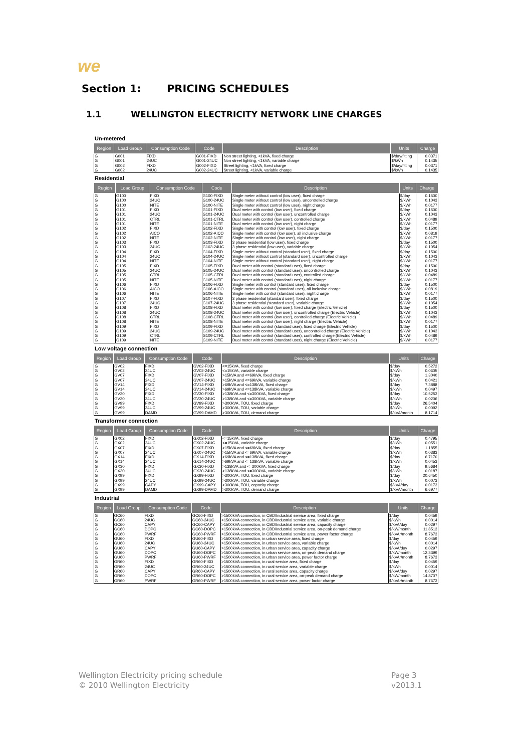we
Section 1: PRICING SCHEDULES
1.1 WELLINGTON ELECTRICITY NETWORK LINE CHARGES
Un-metered
| Region | Load Group | Consumption Code | Code | Description | Units | Charge |
| --- | --- | --- | --- | --- | --- | --- |
| G | G001 | FIXD | G001-FIXD | Non street lighting, <1kVA, fixed charge | $/day/fitting | 0.0371 |
| G | G001 | 24UC | G001-24UC | Non street lighting, <1kVA, variable charge | $/kWh | 0.1435 |
| G | G002 | FIXD | G002-FIXD | Street lighting, <1kVA, fixed charge | $/day/fitting | 0.0371 |
| G | G002 | 24UC | G002-24UC | Street lighting, <1kVA, variable charge | $/kWh | 0.1435 |
Residential
| Region | Load Group | Consumption Code | Code | Description | Units | Charge |
| --- | --- | --- | --- | --- | --- | --- |
| G | G100 | FIXD | G100-FIXD | Single meter without control (low user), fixed charge | $/day | 0.1500 |
| G | G100 | 24UC | G100-24UC | Single meter without control (low user), uncontrolled charge | $/kWh | 0.1043 |
| G | G100 | NITE | G100-NITE | Single meter without control (low user), night charge | $/kWh | 0.0177 |
| G | G101 | FIXD | G101-FIXD | Dual meter with control (low user), fixed charge | $/day | 0.1500 |
| G | G101 | 24UC | G101-24UC | Dual meter with control (low user), uncontrolled charge | $/kWh | 0.1043 |
| G | G101 | CTRL | G101-CTRL | Dual meter with control (low user), controlled charge | $/kWh | 0.0489 |
| G | G101 | NITE | G101-NITE | Dual meter with control (low user), night charge | $/kWh | 0.0177 |
| G | G102 | FIXD | G102-FIXD | Single meter with control (low user), fixed charge | $/day | 0.1500 |
| G | G102 | AICO | G102-AICO | Single meter with control (low user), all inclusive charge | $/kWh | 0.0819 |
| G | G102 | NITE | G102-NITE | Single meter with control (low user), night charge | $/kWh | 0.0177 |
| G | G103 | FIXD | G103-FIXD | 3 phase residential (low user), fixed charge | $/day | 0.1500 |
| G | G103 | 24UC | G103-24UC | 3 phase residential (low user), variable charge | $/kWh | 0.1054 |
| G | G104 | FIXD | G104-FIXD | Single meter without control (standard user), fixed charge | $/day | 0.1500 |
| G | G104 | 24UC | G104-24UC | Single meter without control (standard user), uncontrolled charge | $/kWh | 0.1043 |
| G | G104 | NITE | G104-NITE | Single meter without control (standard user), night charge | $/kWh | 0.0177 |
| G | G105 | FIXD | G105-FIXD | Dual meter with control (standard user), fixed charge | $/day | 0.1500 |
| G | G105 | 24UC | G105-24UC | Dual meter with control (standard user), uncontrolled charge | $/kWh | 0.1043 |
| G | G105 | CTRL | G105-CTRL | Dual meter with control (standard user), controlled charge | $/kWh | 0.0489 |
| G | G105 | NITE | G105-NITE | Dual meter with control (standard user), night charge | $/kWh | 0.0177 |
| G | G106 | FIXD | G106-FIXD | Single meter with control (standard user), fixed charge | $/day | 0.1500 |
| G | G106 | AICO | G106-AICO | Single meter with control (standard user), all inclusive charge | $/kWh | 0.0819 |
| G | G106 | NITE | G106-NITE | Single meter with control (standard user), night charge | $/kWh | 0.0177 |
| G | G107 | FIXD | G107-FIXD | 3 phase residential (standard user), fixed charge | $/day | 0.1500 |
| G | G107 | 24UC | G107-24UC | 3 phase residential (standard user), variable charge | $/kWh | 0.1054 |
| G | G108 | FIXD | G108-FIXD | Dual meter with control (low user), fixed charge (Electric Vehicle) | $/day | 0.1500 |
| G | G108 | 24UC | G108-24UC | Dual meter with control (low user), uncontrolled charge (Electric Vehicle) | $/kWh | 0.1043 |
| G | G108 | CTRL | G108-CTRL | Dual meter with control (low user), controlled charge (Electric Vehicle) | $/kWh | 0.0489 |
| G | G108 | NITE | G108-NITE | Dual meter with control (low user), night charge (Electric Vehicle) | $/kWh | 0.0177 |
| G | G109 | FIXD | G109-FIXD | Dual meter with control (standard user), fixed charge (Electric Vehicle) | $/day | 0.1500 |
| G | G109 | 24UC | G109-24UC | Dual meter with control (standard user), uncontrolled charge (Electric Vehicle) | $/kWh | 0.1043 |
| G | G109 | CTRL | G109-CTRL | Dual meter with control (standard user), controlled charge (Electric Vehicle) | $/kWh | 0.0489 |
| G | G109 | NITE | G109-NITE | Dual meter with control (standard user), night charge (Electric Vehicle) | $/kWh | 0.0177 |
Low voltage connection
| Region | Load Group | Consumption Code | Code | Description | Units | Charge |
| --- | --- | --- | --- | --- | --- | --- |
| G | GV02 | FIXD | GV02-FIXD | <=15kVA, fixed charge | $/day | 0.5272 |
| G | GV02 | 24UC | GV02-24UC | <=15kVA, variable charge | $/kWh | 0.0605 |
| G | GV07 | FIXD | GV07-FIXD | >15kVA and <=69kVA, fixed charge | $/day | 1.3040 |
| G | GV07 | 24UC | GV07-24UC | >15kVA and <=69kVA, variable charge | $/kWh | 0.0421 |
| G | GV14 | FIXD | GV14-FIXD | >69kVA and <=138kVA, fixed charge | $/day | 7.3888 |
| G | GV14 | 24UC | GV14-24UC | >69kVA and <=138kVA, variable charge | $/kWh | 0.0497 |
| G | GV30 | FIXD | GV30-FIXD | >138kVA and <=300kVA, fixed charge | $/day | 10.5253 |
| G | GV30 | 24UC | GV30-24UC | >138kVA and <=300kVA, variable charge | $/kWh | 0.0206 |
| G | GV99 | FIXD | GV99-FIXD | >300kVA, TOU, fixed charge | $/day | 26.5404 |
| G | GV99 | 24UC | GV99-24UC | >300kVA, TOU, variable charge | $/kWh | 0.0092 |
| G | GV99 | DAMD | GV99-DAMD | >300kVA, TOU, demand charge | $/kVA/month | 8.1714 |
Transformer connection
| Region | Load Group | Consumption Code | Code | Description | Units | Charge |
| --- | --- | --- | --- | --- | --- | --- |
| G | GX02 | FIXD | GX02-FIXD | <=15kVA, fixed charge | $/day | 0.4795 |
| G | GX02 | 24UC | GX02-24UC | <=15kVA, variable charge | $/kWh | 0.0551 |
| G | GX07 | FIXD | GX07-FIXD | >15kVA and <=69kVA, fixed charge | $/day | 1.1855 |
| G | GX07 | 24UC | GX07-24UC | >15kVA and <=69kVA, variable charge | $/kWh | 0.0383 |
| G | GX14 | FIXD | GX14-FIXD | >69kVA and <=138kVA, fixed charge | $/day | 6.7170 |
| G | GX14 | 24UC | GX14-24UC | >69kVA and <=138kVA, variable charge | $/kWh | 0.0453 |
| G | GX30 | FIXD | GX30-FIXD | >138kVA and <=300kVA, fixed charge | $/day | 9.5684 |
| G | GX30 | 24UC | GX30-24UC | >138kVA and <=300kVA, variable charge | $/kWh | 0.0187 |
| G | GX99 | FIXD | GX99-FIXD | >300kVA, TOU, fixed charge | $/day | 20.6450 |
| G | GX99 | 24UC | GX99-24UC | >300kVA, TOU, variable charge | $/kWh | 0.0073 |
| G | GX99 | CAPY | GX99-CAPY | >300kVA, TOU, capacity charge | $/kVA/day | 0.0173 |
| G | GX99 | DAMD | GX99-DAMD | >300kVA, TOU, demand charge | $/kVA/month | 6.6977 |
Industrial
| Region | Load Group | Consumption Code | Code | Description | Units | Charge |
| --- | --- | --- | --- | --- | --- | --- |
| G | GC60 | FIXD | GC60-FIXD | >1500kVA connection, in CBD/Industrial service area, fixed charge | $/day | 0.0459 |
| G | GC60 | 24UC | GC60-24UC | >1500kVA connection, in CBD/Industrial service area, variable charge | $/kWh | 0.0014 |
| G | GC60 | CAPY | GC60-CAPY | >1500kVA connection, in CBD/Industrial service area, capacity charge | $/kVA/day | 0.0297 |
| G | GC60 | DOPC | GC60-DOPC | >1500kVA connection, in CBD/Industrial service area, on-peak demand charge | $/kW/month | 11.8513 |
| G | GC60 | PWRF | GC60-PWRF | >1500kVA connection, in CBD/Industrial service area, power factor charge | $/kVAr/month | 8.7673 |
| G | GU60 | FIXD | GU60-FIXD | >1500kVA connection, in urban service area, fixed charge | $/day | 0.0459 |
| G | GU60 | 24UC | GU60-24UC | >1500kVA connection, in urban service area, variable charge | $/kWh | 0.0014 |
| G | GU60 | CAPY | GU60-CAPY | >1500kVA connection, in urban service area, capacity charge | $/kVA/day | 0.0297 |
| G | GU60 | DOPC | GU60-DOPC | >1500kVA connection, in urban service area, on-peak demand charge | $/kW/month | 12.3399 |
| G | GU60 | PWRF | GU60-PWRF | >1500kVA connection, in urban service area, power factor charge | $/kVAr/month | 8.7673 |
| G | GR60 | FIXD | GR60-FIXD | >1500kVA connection, in rural service area, fixed charge | $/day | 0.0459 |
| G | GR60 | 24UC | GR60-24UC | >1500kVA connection, in rural service area, variable charge | $/kWh | 0.0014 |
| G | GR60 | CAPY | GR60-CAPY | >1500kVA connection, in rural service area, capacity charge | $/kVA/day | 0.0297 |
| G | GR60 | DOPC | GR60-DOPC | >1500kVA connection, in rural service area, on-peak demand charge | $/kW/month | 14.8707 |
| G | GR60 | PWRF | GR60-PWRF | >1500kVA connection, in rural service area, power factor charge | $/kVAr/month | 8.7673 |
Wellington Electricity pricing schedule
© 2010 Wellington Electricity
Page 3
v2013.1